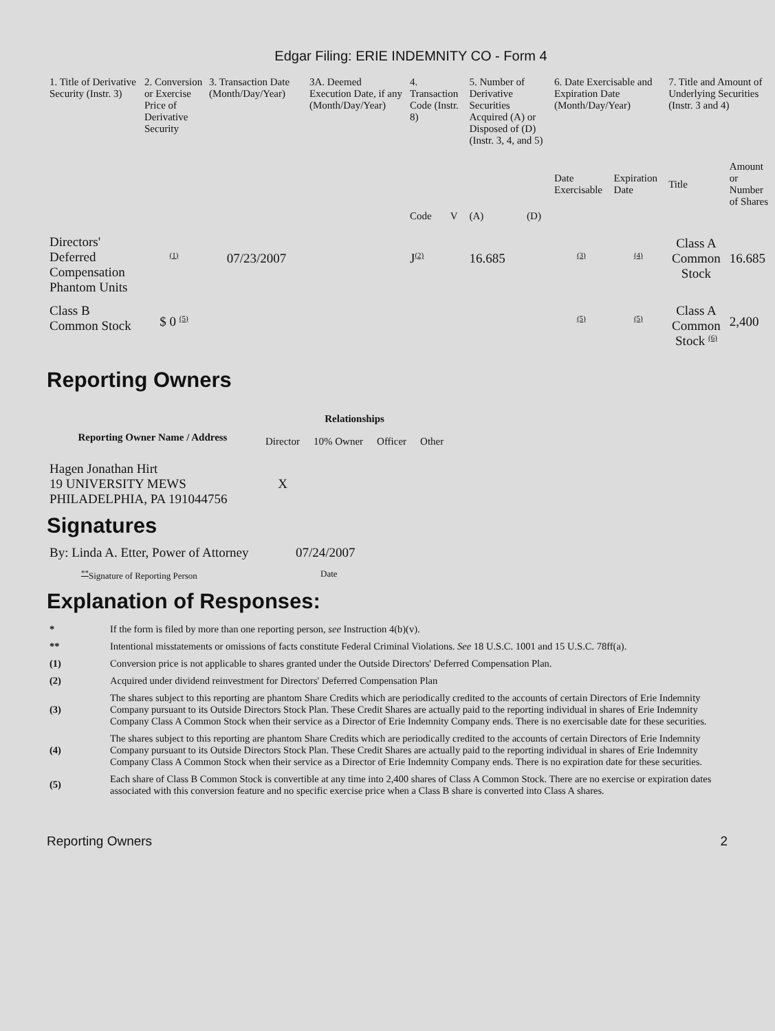Edgar Filing: ERIE INDEMNITY CO - Form 4
| 1. Title of Derivative Security (Instr. 3) | 2. Conversion or Exercise Price of Derivative Security | 3. Transaction Date (Month/Day/Year) | 3A. Deemed Execution Date, if any (Month/Day/Year) | 4. Transaction Code (Instr. 8) | | 5. Number of Derivative Securities Acquired (A) or Disposed of (D) (Instr. 3, 4, and 5) | | 6. Date Exercisable and Expiration Date (Month/Day/Year) | | 7. Title and Amount of Underlying Securities (Instr. 3 and 4) | |
| | | | | Code | V | (A) | (D) | Date Exercisable | Expiration Date | Title | Amount or Number of Shares |
| Directors' Deferred Compensation Phantom Units | <sup>(1)</sup> | 07/23/2007 | | J<sup>(2)</sup> | | 16.685 | | <sup>(3)</sup> | <sup>(4)</sup> | Class A Common Stock | 16.685 |
| Class B Common Stock | $ 0 <sup>(5)</sup> | | | | | | | <sup>(5)</sup> | <sup>(5)</sup> | Class A Common Stock <sup>(6)</sup> | 2,400 |
Reporting Owners
| Reporting Owner Name / Address | Relationships | | | |
| --- | --- | --- | --- | --- |
| | Director | 10% Owner | Officer | Other |
| Hagen Jonathan Hirt 19 UNIVERSITY MEWS PHILADELPHIA, PA 191044756 | X | | | |
Signatures
| By: Linda A. Etter, Power of Attorney | 07/24/2007 |
| <sup>**</sup> Signature of Reporting Person | Date |
Explanation of Responses:
| * | If the form is filed by more than one reporting person, see Instruction 4(b)(v). |
| ** | Intentional misstatements or omissions of facts constitute Federal Criminal Violations. See 18 U.S.C. 1001 and 15 U.S.C. 78ff(a). |
| (1) | Conversion price is not applicable to shares granted under the Outside Directors' Deferred Compensation Plan. |
| (2) | Acquired under dividend reinvestment for Directors' Deferred Compensation Plan |
| (3) | The shares subject to this reporting are phantom Share Credits which are periodically credited to the accounts of certain Directors of Erie Indemnity Company pursuant to its Outside Directors Stock Plan. These Credit Shares are actually paid to the reporting individual in shares of Erie Indemnity Company Class A Common Stock when their service as a Director of Erie Indemnity Company ends. There is no exercisable date for these securities. |
| (4) | The shares subject to this reporting are phantom Share Credits which are periodically credited to the accounts of certain Directors of Erie Indemnity Company pursuant to its Outside Directors Stock Plan. These Credit Shares are actually paid to the reporting individual in shares of Erie Indemnity Company Class A Common Stock when their service as a Director of Erie Indemnity Company ends. There is no expiration date for these securities. |
| (5) | Each share of Class B Common Stock is convertible at any time into 2,400 shares of Class A Common Stock. There are no exercise or expiration dates associated with this conversion feature and no specific exercise price when a Class B share is converted into Class A shares. |
Reporting Owners 2